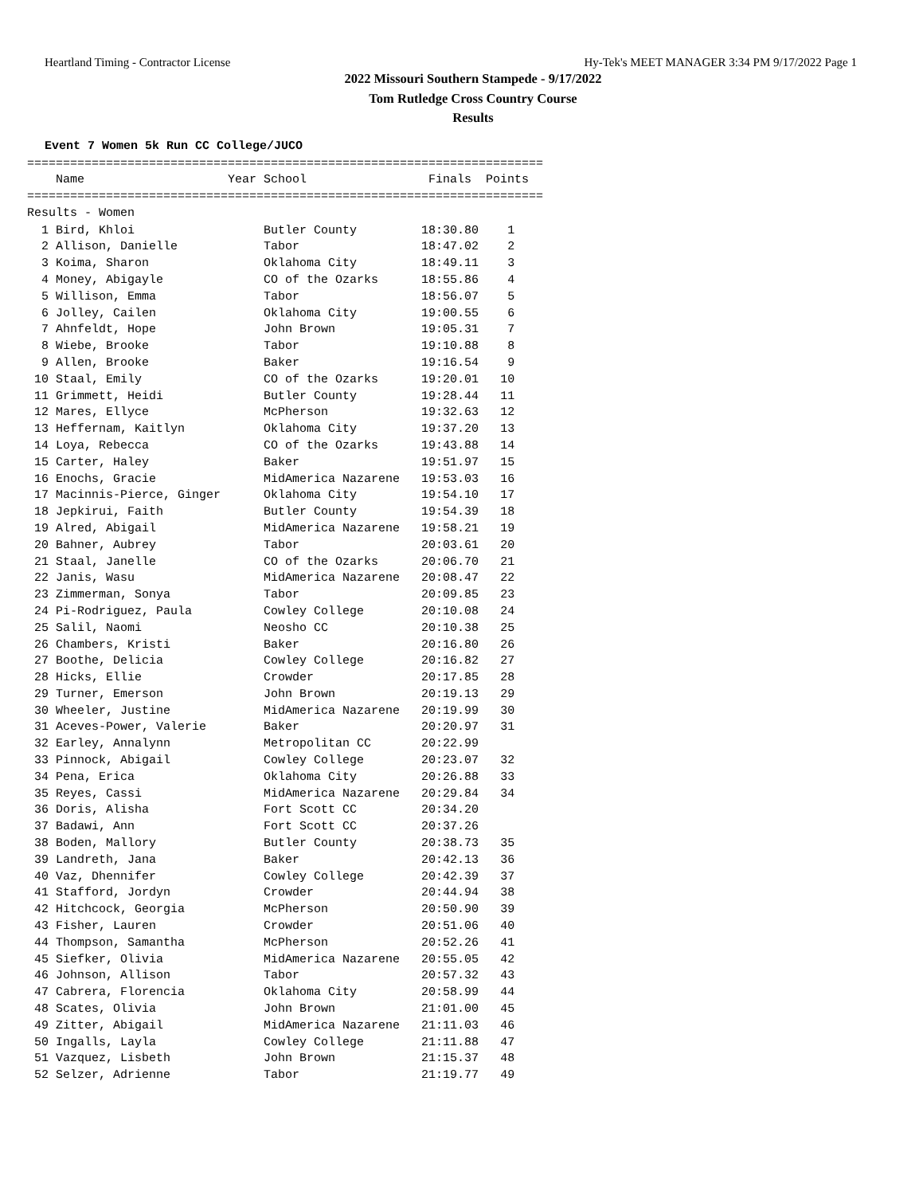Heartland Timing - Contractor License Hy-Tek's MEET MANAGER 3:34 PM 9/17/2022 Page 1
2022 Missouri Southern Stampede - 9/17/2022
Tom Rutledge Cross Country Course
Results
Event 7 Women 5k Run CC College/JUCO
========================================================================
    Name                    Year School                 Finals  Points
========================================================================
Results - Women
| 1 Bird, Khloi | Butler County | 18:30.80 | 1 |
| 2 Allison, Danielle | Tabor | 18:47.02 | 2 |
| 3 Koima, Sharon | Oklahoma City | 18:49.11 | 3 |
| 4 Money, Abigayle | CO of the Ozarks | 18:55.86 | 4 |
| 5 Willison, Emma | Tabor | 18:56.07 | 5 |
| 6 Jolley, Cailen | Oklahoma City | 19:00.55 | 6 |
| 7 Ahnfeldt, Hope | John Brown | 19:05.31 | 7 |
| 8 Wiebe, Brooke | Tabor | 19:10.88 | 8 |
| 9 Allen, Brooke | Baker | 19:16.54 | 9 |
| 10 Staal, Emily | CO of the Ozarks | 19:20.01 | 10 |
| 11 Grimmett, Heidi | Butler County | 19:28.44 | 11 |
| 12 Mares, Ellyce | McPherson | 19:32.63 | 12 |
| 13 Heffernam, Kaitlyn | Oklahoma City | 19:37.20 | 13 |
| 14 Loya, Rebecca | CO of the Ozarks | 19:43.88 | 14 |
| 15 Carter, Haley | Baker | 19:51.97 | 15 |
| 16 Enochs, Gracie | MidAmerica Nazarene | 19:53.03 | 16 |
| 17 Macinnis-Pierce, Ginger | Oklahoma City | 19:54.10 | 17 |
| 18 Jepkirui, Faith | Butler County | 19:54.39 | 18 |
| 19 Alred, Abigail | MidAmerica Nazarene | 19:58.21 | 19 |
| 20 Bahner, Aubrey | Tabor | 20:03.61 | 20 |
| 21 Staal, Janelle | CO of the Ozarks | 20:06.70 | 21 |
| 22 Janis, Wasu | MidAmerica Nazarene | 20:08.47 | 22 |
| 23 Zimmerman, Sonya | Tabor | 20:09.85 | 23 |
| 24 Pi-Rodriguez, Paula | Cowley College | 20:10.08 | 24 |
| 25 Salil, Naomi | Neosho CC | 20:10.38 | 25 |
| 26 Chambers, Kristi | Baker | 20:16.80 | 26 |
| 27 Boothe, Delicia | Cowley College | 20:16.82 | 27 |
| 28 Hicks, Ellie | Crowder | 20:17.85 | 28 |
| 29 Turner, Emerson | John Brown | 20:19.13 | 29 |
| 30 Wheeler, Justine | MidAmerica Nazarene | 20:19.99 | 30 |
| 31 Aceves-Power, Valerie | Baker | 20:20.97 | 31 |
| 32 Earley, Annalynn | Metropolitan CC | 20:22.99 | |
| 33 Pinnock, Abigail | Cowley College | 20:23.07 | 32 |
| 34 Pena, Erica | Oklahoma City | 20:26.88 | 33 |
| 35 Reyes, Cassi | MidAmerica Nazarene | 20:29.84 | 34 |
| 36 Doris, Alisha | Fort Scott CC | 20:34.20 | |
| 37 Badawi, Ann | Fort Scott CC | 20:37.26 | |
| 38 Boden, Mallory | Butler County | 20:38.73 | 35 |
| 39 Landreth, Jana | Baker | 20:42.13 | 36 |
| 40 Vaz, Dhennifer | Cowley College | 20:42.39 | 37 |
| 41 Stafford, Jordyn | Crowder | 20:44.94 | 38 |
| 42 Hitchcock, Georgia | McPherson | 20:50.90 | 39 |
| 43 Fisher, Lauren | Crowder | 20:51.06 | 40 |
| 44 Thompson, Samantha | McPherson | 20:52.26 | 41 |
| 45 Siefker, Olivia | MidAmerica Nazarene | 20:55.05 | 42 |
| 46 Johnson, Allison | Tabor | 20:57.32 | 43 |
| 47 Cabrera, Florencia | Oklahoma City | 20:58.99 | 44 |
| 48 Scates, Olivia | John Brown | 21:01.00 | 45 |
| 49 Zitter, Abigail | MidAmerica Nazarene | 21:11.03 | 46 |
| 50 Ingalls, Layla | Cowley College | 21:11.88 | 47 |
| 51 Vazquez, Lisbeth | John Brown | 21:15.37 | 48 |
| 52 Selzer, Adrienne | Tabor | 21:19.77 | 49 |